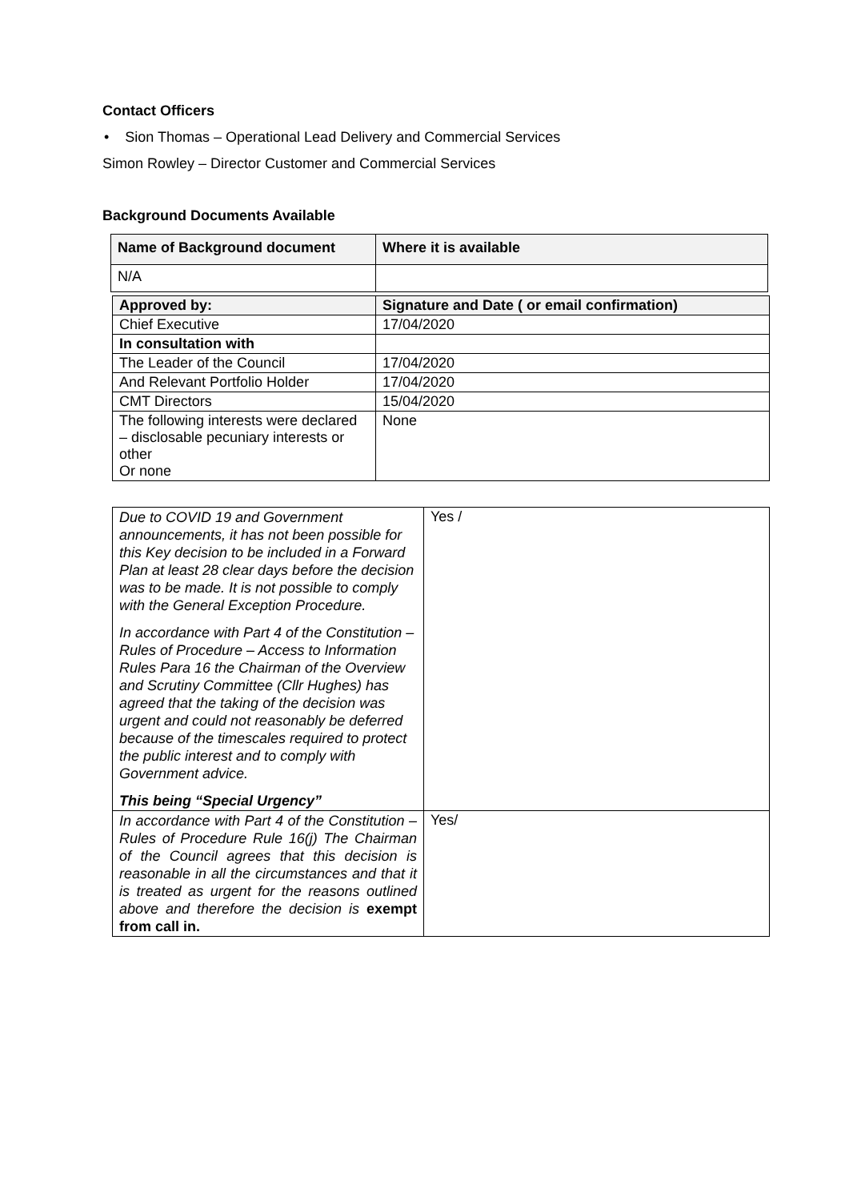Contact Officers
• Sion Thomas – Operational Lead Delivery and Commercial Services
Simon Rowley – Director Customer and Commercial Services
Background Documents Available
| Name of Background document | Where it is available |
| --- | --- |
| N/A | |
| Approved by: | Signature and Date ( or email confirmation) |
| --- | --- |
| Chief Executive | 17/04/2020 |
| In consultation with | |
| The Leader of the Council | 17/04/2020 |
| And Relevant Portfolio Holder | 17/04/2020 |
| CMT Directors | 15/04/2020 |
| The following interests were declared – disclosable pecuniary interests or other Or none | None |
| Due to COVID 19 and Government announcements, it has not been possible for this Key decision to be included in a Forward Plan at least 28 clear days before the decision was to be made. It is not possible to comply with the General Exception Procedure. In accordance with Part 4 of the Constitution – Rules of Procedure – Access to Information Rules Para 16 the Chairman of the Overview and Scrutiny Committee (Cllr Hughes) has agreed that the taking of the decision was urgent and could not reasonably be deferred because of the timescales required to protect the public interest and to comply with Government advice. This being “Special Urgency” | Yes / |
| In accordance with Part 4 of the Constitution – Rules of Procedure Rule 16(j) The Chairman of the Council agrees that this decision is reasonable in all the circumstances and that it is treated as urgent for the reasons outlined above and therefore the decision is exempt from call in. | Yes/ |